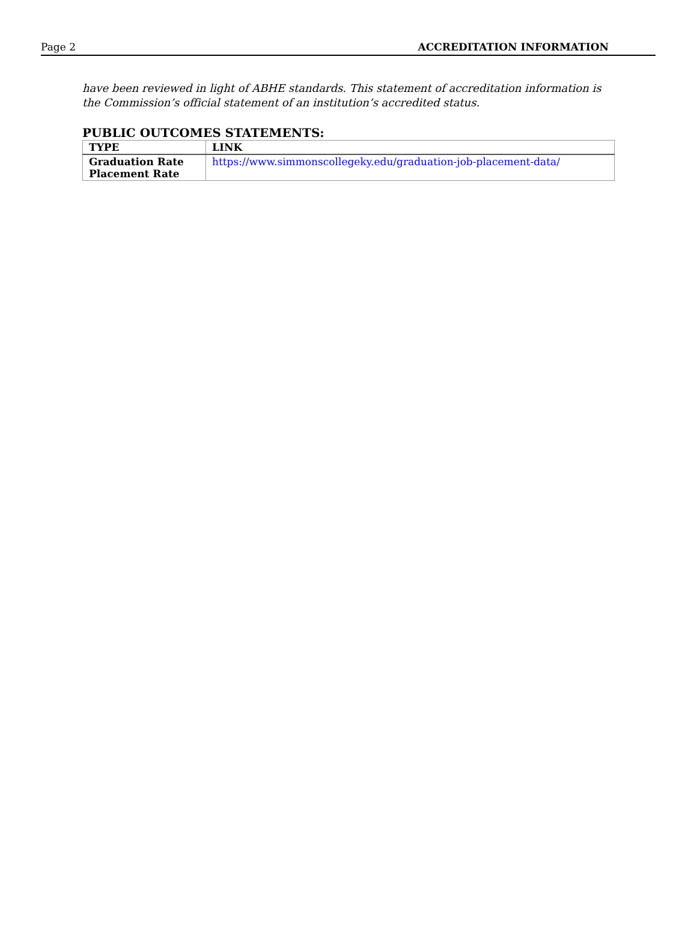Page 2 ACCREDITATION INFORMATION
have been reviewed in light of ABHE standards. This statement of accreditation information is the Commission’s official statement of an institution’s accredited status.
PUBLIC OUTCOMES STATEMENTS:
| TYPE | LINK |
| --- | --- |
| Graduation Rate Placement Rate | https://www.simmonscollegeky.edu/graduation-job-placement-data/ |